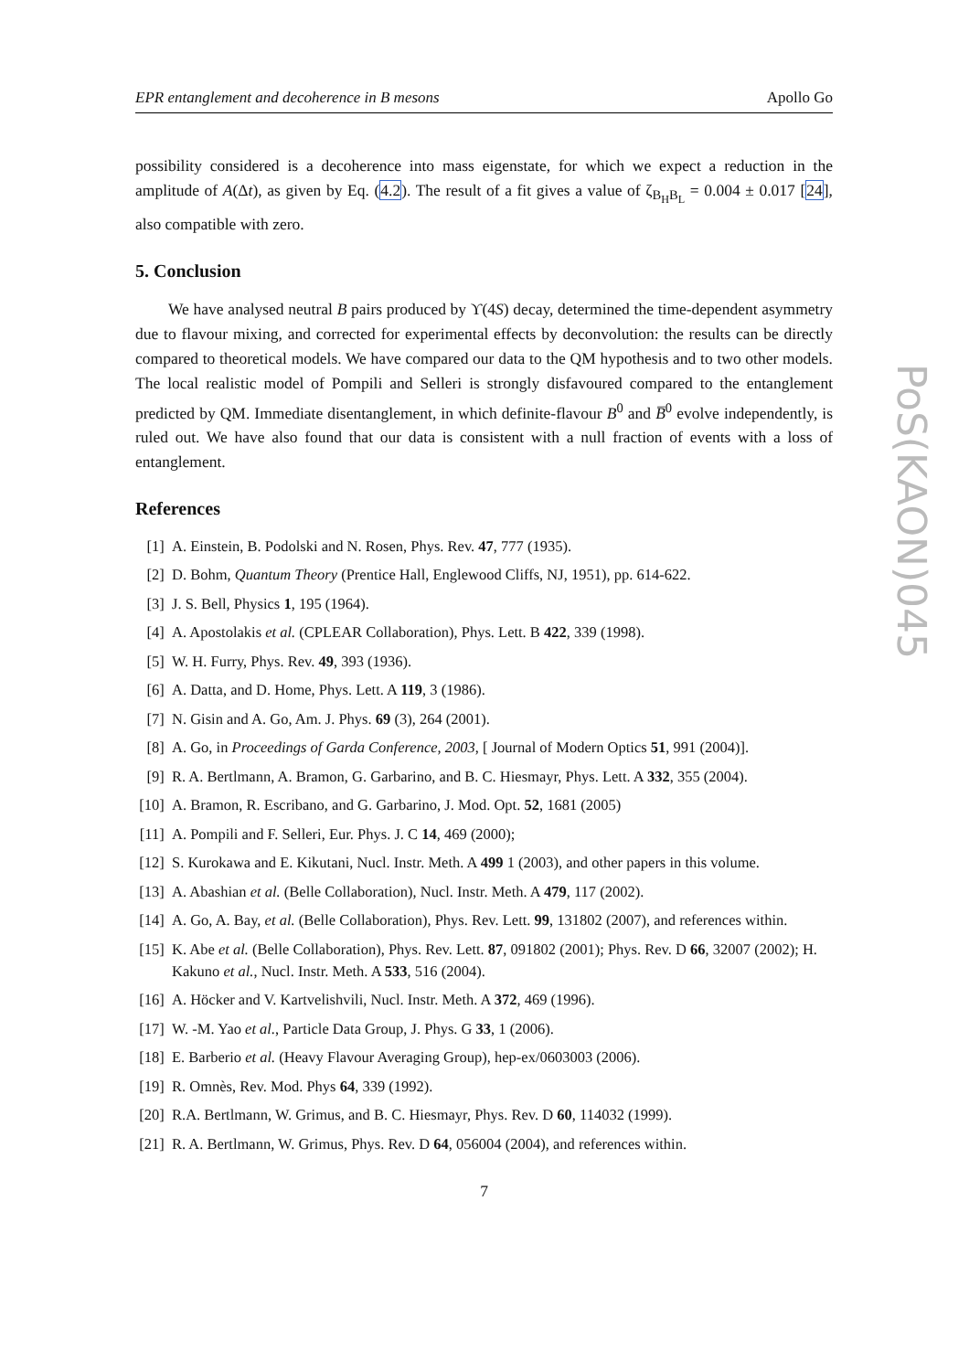EPR entanglement and decoherence in B mesons Apollo Go
possibility considered is a decoherence into mass eigenstate, for which we expect a reduction in the amplitude of A(Δt), as given by Eq. (4.2). The result of a fit gives a value of ζ<sub>B<sub>H</sub>B<sub>L</sub></sub> = 0.004 ± 0.017 [24], also compatible with zero.
5. Conclusion
We have analysed neutral B pairs produced by ϒ(4S) decay, determined the time-dependent asymmetry due to flavour mixing, and corrected for experimental effects by deconvolution: the results can be directly compared to theoretical models. We have compared our data to the QM hypothesis and to two other models. The local realistic model of Pompili and Selleri is strongly disfavoured compared to the entanglement predicted by QM. Immediate disentanglement, in which definite-flavour B<sup>0</sup> and B̅<sup>0</sup> evolve independently, is ruled out. We have also found that our data is consistent with a null fraction of events with a loss of entanglement.
References
[1] A. Einstein, B. Podolski and N. Rosen, Phys. Rev. 47, 777 (1935).
[2] D. Bohm, Quantum Theory (Prentice Hall, Englewood Cliffs, NJ, 1951), pp. 614-622.
[3] J. S. Bell, Physics 1, 195 (1964).
[4] A. Apostolakis et al. (CPLEAR Collaboration), Phys. Lett. B 422, 339 (1998).
[5] W. H. Furry, Phys. Rev. 49, 393 (1936).
[6] A. Datta, and D. Home, Phys. Lett. A 119, 3 (1986).
[7] N. Gisin and A. Go, Am. J. Phys. 69 (3), 264 (2001).
[8] A. Go, in Proceedings of Garda Conference, 2003, [ Journal of Modern Optics 51, 991 (2004)].
[9] R. A. Bertlmann, A. Bramon, G. Garbarino, and B. C. Hiesmayr, Phys. Lett. A 332, 355 (2004).
[10] A. Bramon, R. Escribano, and G. Garbarino, J. Mod. Opt. 52, 1681 (2005)
[11] A. Pompili and F. Selleri, Eur. Phys. J. C 14, 469 (2000);
[12] S. Kurokawa and E. Kikutani, Nucl. Instr. Meth. A 499 1 (2003), and other papers in this volume.
[13] A. Abashian et al. (Belle Collaboration), Nucl. Instr. Meth. A 479, 117 (2002).
[14] A. Go, A. Bay, et al. (Belle Collaboration), Phys. Rev. Lett. 99, 131802 (2007), and references within.
[15] K. Abe et al. (Belle Collaboration), Phys. Rev. Lett. 87, 091802 (2001); Phys. Rev. D 66, 32007 (2002); H. Kakuno et al., Nucl. Instr. Meth. A 533, 516 (2004).
[16] A. Höcker and V. Kartvelishvili, Nucl. Instr. Meth. A 372, 469 (1996).
[17] W. -M. Yao et al., Particle Data Group, J. Phys. G 33, 1 (2006).
[18] E. Barberio et al. (Heavy Flavour Averaging Group), hep-ex/0603003 (2006).
[19] R. Omnès, Rev. Mod. Phys 64, 339 (1992).
[20] R.A. Bertlmann, W. Grimus, and B. C. Hiesmayr, Phys. Rev. D 60, 114032 (1999).
[21] R. A. Bertlmann, W. Grimus, Phys. Rev. D 64, 056004 (2004), and references within.
7
PoS(KAON)045